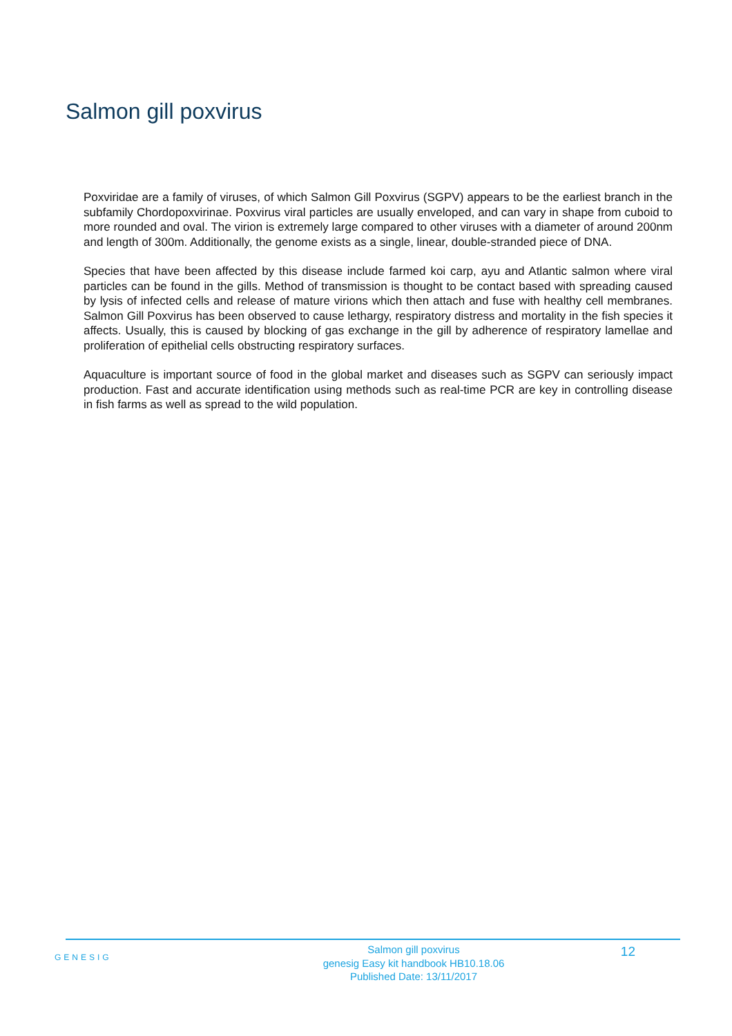Salmon gill poxvirus
Poxviridae are a family of viruses, of which Salmon Gill Poxvirus (SGPV) appears to be the earliest branch in the subfamily Chordopoxvirinae. Poxvirus viral particles are usually enveloped, and can vary in shape from cuboid to more rounded and oval. The virion is extremely large compared to other viruses with a diameter of around 200nm and length of 300m. Additionally, the genome exists as a single, linear, double-stranded piece of DNA.
Species that have been affected by this disease include farmed koi carp, ayu and Atlantic salmon where viral particles can be found in the gills. Method of transmission is thought to be contact based with spreading caused by lysis of infected cells and release of mature virions which then attach and fuse with healthy cell membranes. Salmon Gill Poxvirus has been observed to cause lethargy, respiratory distress and mortality in the fish species it affects. Usually, this is caused by blocking of gas exchange in the gill by adherence of respiratory lamellae and proliferation of epithelial cells obstructing respiratory surfaces.
Aquaculture is important source of food in the global market and diseases such as SGPV can seriously impact production. Fast and accurate identification using methods such as real-time PCR are key in controlling disease in fish farms as well as spread to the wild population.
GENESIG
Salmon gill poxvirus
genesig Easy kit handbook HB10.18.06
Published Date: 13/11/2017
12